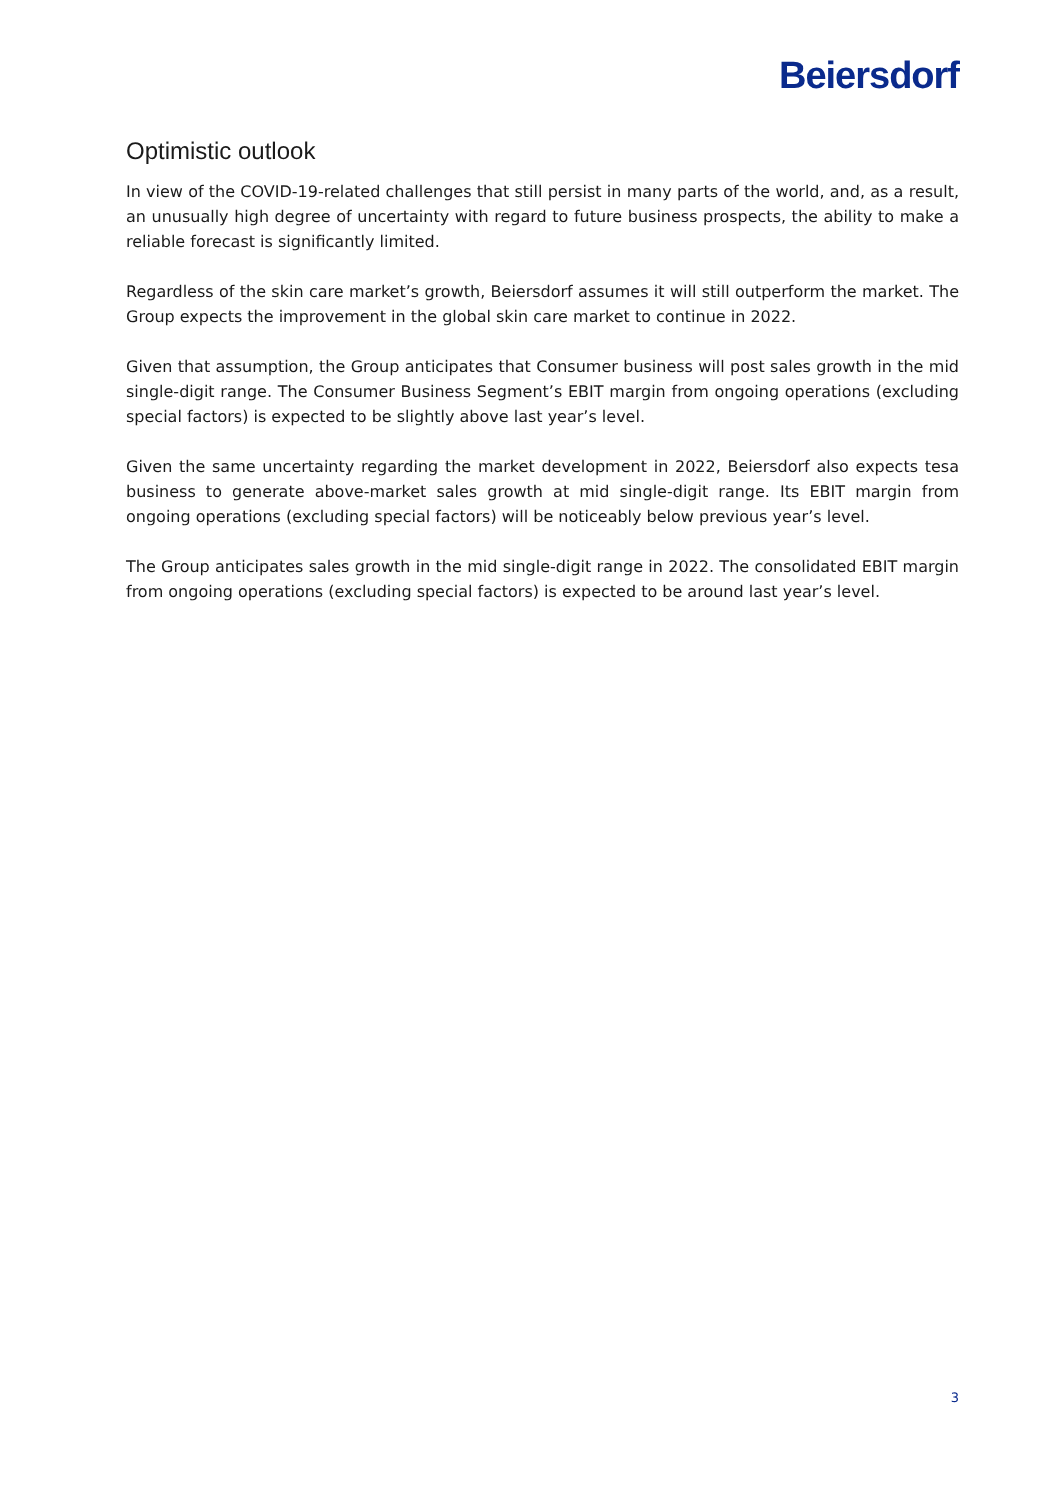Beiersdorf
Optimistic outlook
In view of the COVID-19-related challenges that still persist in many parts of the world, and, as a result, an unusually high degree of uncertainty with regard to future business prospects, the ability to make a reliable forecast is significantly limited.
Regardless of the skin care market’s growth, Beiersdorf assumes it will still outperform the market. The Group expects the improvement in the global skin care market to continue in 2022.
Given that assumption, the Group anticipates that Consumer business will post sales growth in the mid single-digit range. The Consumer Business Segment’s EBIT margin from ongoing operations (excluding special factors) is expected to be slightly above last year’s level.
Given the same uncertainty regarding the market development in 2022, Beiersdorf also expects tesa business to generate above-market sales growth at mid single-digit range. Its EBIT margin from ongoing operations (excluding special factors) will be noticeably below previous year’s level.
The Group anticipates sales growth in the mid single-digit range in 2022. The consolidated EBIT margin from ongoing operations (excluding special factors) is expected to be around last year’s level.
3